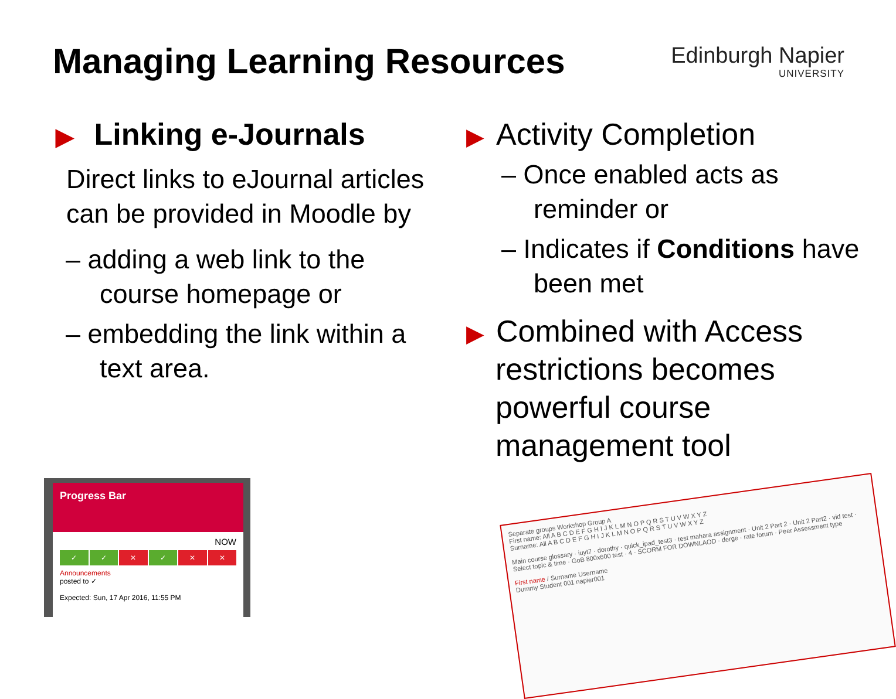Managing Learning Resources
Edinburgh Napier
UNIVERSITY
▶ Linking e-Journals
Direct links to eJournal articles can be provided in Moodle by
– adding a web link to the course homepage or
– embedding the link within a text area.
▶ Activity Completion
– Once enabled acts as reminder or
– Indicates if Conditions have been met
▶ Combined with Access restrictions becomes powerful course management tool
Progress Bar
NOW
✓ ✓ ✕ ✓ ✕ ✕
Announcements
posted to ✓
Expected: Sun, 17 Apr 2016, 11:55 PM
Separate groups Workshop Group A
First name: All A B C D E F G H I J K L M N O P Q R S T U V W X Y Z
Surname: All A B C D E F G H I J K L M N O P Q R S T U V W X Y Z
Main course glossary · iuyt7 · dorothy · quick_ipad_test3 · test mahara assignment · Unit 2 Part 2 · Unit 2 Part2 · vid test · Select topic & time · GoB 800x600 test · 4 · SCORM FOR DOWNLAOD · derge · rate forum · Peer Assessment type
First name / Surname Username
Dummy Student 001 napier001